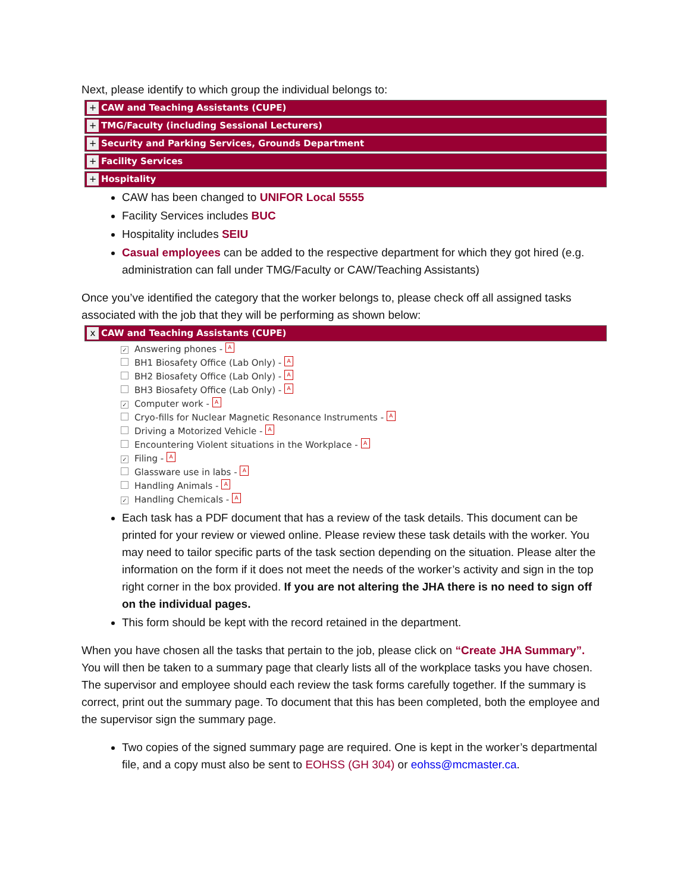Next, please identify to which group the individual belongs to:
+ CAW and Teaching Assistants (CUPE)
+ TMG/Faculty (including Sessional Lecturers)
+ Security and Parking Services, Grounds Department
+ Facility Services
+ Hospitality
CAW has been changed to UNIFOR Local 5555
Facility Services includes BUC
Hospitality includes SEIU
Casual employees can be added to the respective department for which they got hired (e.g. administration can fall under TMG/Faculty or CAW/Teaching Assistants)
Once you’ve identified the category that the worker belongs to, please check off all assigned tasks associated with the job that they will be performing as shown below:
x CAW and Teaching Assistants (CUPE)
✓ Answering phones - A
BH1 Biosafety Office (Lab Only) - A
BH2 Biosafety Office (Lab Only) - A
BH3 Biosafety Office (Lab Only) - A
✓ Computer work - A
Cryo-fills for Nuclear Magnetic Resonance Instruments - A
Driving a Motorized Vehicle - A
Encountering Violent situations in the Workplace - A
✓ Filing - A
Glassware use in labs - A
Handling Animals - A
✓ Handling Chemicals - A
Each task has a PDF document that has a review of the task details. This document can be printed for your review or viewed online. Please review these task details with the worker. You may need to tailor specific parts of the task section depending on the situation. Please alter the information on the form if it does not meet the needs of the worker’s activity and sign in the top right corner in the box provided. If you are not altering the JHA there is no need to sign off on the individual pages.
This form should be kept with the record retained in the department.
When you have chosen all the tasks that pertain to the job, please click on “Create JHA Summary”. You will then be taken to a summary page that clearly lists all of the workplace tasks you have chosen. The supervisor and employee should each review the task forms carefully together. If the summary is correct, print out the summary page. To document that this has been completed, both the employee and the supervisor sign the summary page.
Two copies of the signed summary page are required. One is kept in the worker’s departmental file, and a copy must also be sent to EOHSS (GH 304) or eohss@mcmaster.ca.